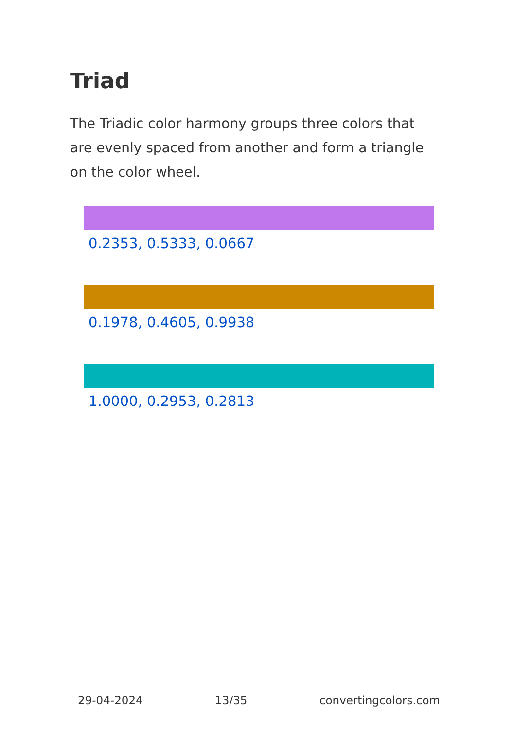Triad
The Triadic color harmony groups three colors that are evenly spaced from another and form a triangle on the color wheel.
0.2353, 0.5333, 0.0667
0.1978, 0.4605, 0.9938
1.0000, 0.2953, 0.2813
29-04-2024 13/35 convertingcolors.com